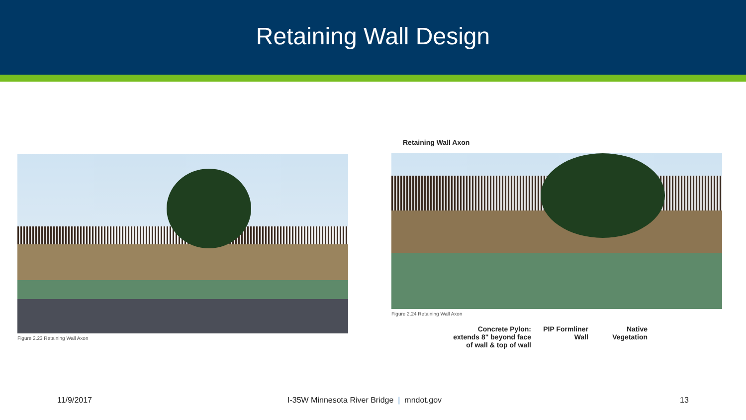Retaining Wall Design
Figure 2.23 Retaining Wall Axon
Retaining Wall Axon
Figure 2.24 Retaining Wall Axon
Concrete Pylon:
extends 8" beyond face
of wall & top of wall
PIP Formliner
Wall
Native
Vegetation
11/9/2017
I-35W Minnesota River Bridge | mndot.gov
13